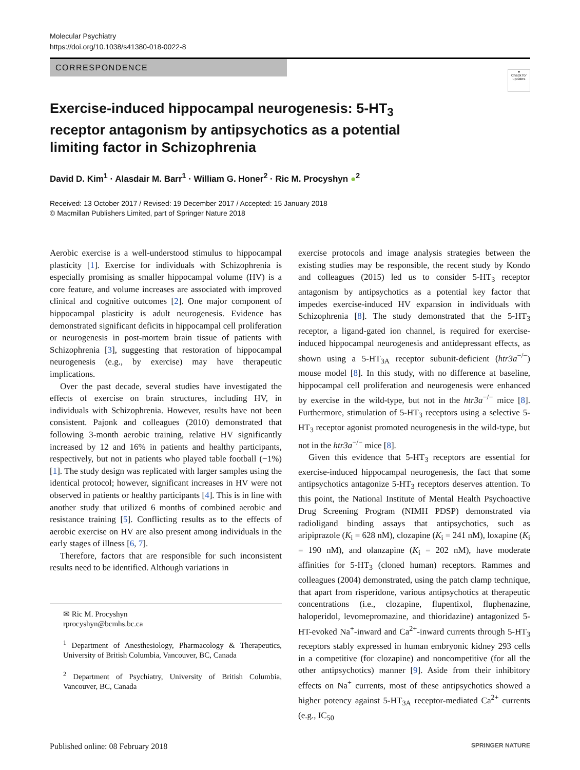Molecular Psychiatry
https://doi.org/10.1038/s41380-018-0022-8
CORRESPONDENCE
●
Check for updates
Exercise-induced hippocampal neurogenesis: 5-HT<sub>3</sub> receptor antagonism by antipsychotics as a potential limiting factor in Schizophrenia
David D. Kim<sup>1</sup> · Alasdair M. Barr<sup>1</sup> · William G. Honer<sup>2</sup> · Ric M. Procyshyn ●<sup>2</sup>
Received: 13 October 2017 / Revised: 19 December 2017 / Accepted: 15 January 2018
© Macmillan Publishers Limited, part of Springer Nature 2018
Aerobic exercise is a well-understood stimulus to hippocampal plasticity [1]. Exercise for individuals with Schizophrenia is especially promising as smaller hippocampal volume (HV) is a core feature, and volume increases are associated with improved clinical and cognitive outcomes [2]. One major component of hippocampal plasticity is adult neurogenesis. Evidence has demonstrated significant deficits in hippocampal cell proliferation or neurogenesis in post-mortem brain tissue of patients with Schizophrenia [3], suggesting that restoration of hippocampal neurogenesis (e.g., by exercise) may have therapeutic implications.
Over the past decade, several studies have investigated the effects of exercise on brain structures, including HV, in individuals with Schizophrenia. However, results have not been consistent. Pajonk and colleagues (2010) demonstrated that following 3-month aerobic training, relative HV significantly increased by 12 and 16% in patients and healthy participants, respectively, but not in patients who played table football (−1%) [1]. The study design was replicated with larger samples using the identical protocol; however, significant increases in HV were not observed in patients or healthy participants [4]. This is in line with another study that utilized 6 months of combined aerobic and resistance training [5]. Conflicting results as to the effects of aerobic exercise on HV are also present among individuals in the early stages of illness [6, 7].
Therefore, factors that are responsible for such inconsistent results need to be identified. Although variations in
✉ Ric M. Procyshyn
rprocyshyn@bcmhs.bc.ca
<sup>1</sup> Department of Anesthesiology, Pharmacology & Therapeutics, University of British Columbia, Vancouver, BC, Canada
<sup>2</sup> Department of Psychiatry, University of British Columbia, Vancouver, BC, Canada
exercise protocols and image analysis strategies between the existing studies may be responsible, the recent study by Kondo and colleagues (2015) led us to consider 5-HT<sub>3</sub> receptor antagonism by antipsychotics as a potential key factor that impedes exercise-induced HV expansion in individuals with Schizophrenia [8]. The study demonstrated that the 5-HT<sub>3</sub> receptor, a ligand-gated ion channel, is required for exercise-induced hippocampal neurogenesis and antidepressant effects, as shown using a 5-HT<sub>3A</sub> receptor subunit-deficient (htr3a<sup>−/−</sup>) mouse model [8]. In this study, with no difference at baseline, hippocampal cell proliferation and neurogenesis were enhanced by exercise in the wild-type, but not in the htr3a<sup>−/−</sup> mice [8]. Furthermore, stimulation of 5-HT<sub>3</sub> receptors using a selective 5-HT<sub>3</sub> receptor agonist promoted neurogenesis in the wild-type, but not in the htr3a<sup>−/−</sup> mice [8].
Given this evidence that 5-HT<sub>3</sub> receptors are essential for exercise-induced hippocampal neurogenesis, the fact that some antipsychotics antagonize 5-HT<sub>3</sub> receptors deserves attention. To this point, the National Institute of Mental Health Psychoactive Drug Screening Program (NIMH PDSP) demonstrated via radioligand binding assays that antipsychotics, such as aripiprazole (K<sub>i</sub> = 628 nM), clozapine (K<sub>i</sub> = 241 nM), loxapine (K<sub>i</sub> = 190 nM), and olanzapine (K<sub>i</sub> = 202 nM), have moderate affinities for 5-HT<sub>3</sub> (cloned human) receptors. Rammes and colleagues (2004) demonstrated, using the patch clamp technique, that apart from risperidone, various antipsychotics at therapeutic concentrations (i.e., clozapine, flupentixol, fluphenazine, haloperidol, levomepromazine, and thioridazine) antagonized 5-HT-evoked Na<sup>+</sup>-inward and Ca<sup>2+</sup>-inward currents through 5-HT<sub>3</sub> receptors stably expressed in human embryonic kidney 293 cells in a competitive (for clozapine) and noncompetitive (for all the other antipsychotics) manner [9]. Aside from their inhibitory effects on Na<sup>+</sup> currents, most of these antipsychotics showed a higher potency against 5-HT<sub>3A</sub> receptor-mediated Ca<sup>2+</sup> currents (e.g., IC<sub>50</sub>
Published online: 08 February 2018 SPRINGER NATURE